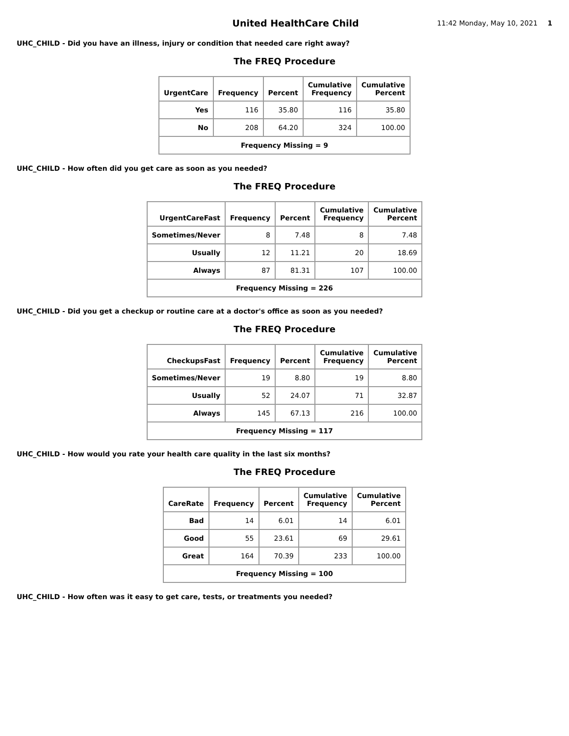United HealthCare Child
11:42 Monday, May 10, 2021 1
UHC_CHILD - Did you have an illness, injury or condition that needed care right away?
The FREQ Procedure
| UrgentCare | Frequency | Percent | Cumulative Frequency | Cumulative Percent |
| --- | --- | --- | --- | --- |
| Yes | 116 | 35.80 | 116 | 35.80 |
| No | 208 | 64.20 | 324 | 100.00 |
| Frequency Missing = 9 | | | | |
UHC_CHILD - How often did you get care as soon as you needed?
The FREQ Procedure
| UrgentCareFast | Frequency | Percent | Cumulative Frequency | Cumulative Percent |
| --- | --- | --- | --- | --- |
| Sometimes/Never | 8 | 7.48 | 8 | 7.48 |
| Usually | 12 | 11.21 | 20 | 18.69 |
| Always | 87 | 81.31 | 107 | 100.00 |
| Frequency Missing = 226 | | | | |
UHC_CHILD - Did you get a checkup or routine care at a doctor's office as soon as you needed?
The FREQ Procedure
| CheckupsFast | Frequency | Percent | Cumulative Frequency | Cumulative Percent |
| --- | --- | --- | --- | --- |
| Sometimes/Never | 19 | 8.80 | 19 | 8.80 |
| Usually | 52 | 24.07 | 71 | 32.87 |
| Always | 145 | 67.13 | 216 | 100.00 |
| Frequency Missing = 117 | | | | |
UHC_CHILD - How would you rate your health care quality in the last six months?
The FREQ Procedure
| CareRate | Frequency | Percent | Cumulative Frequency | Cumulative Percent |
| --- | --- | --- | --- | --- |
| Bad | 14 | 6.01 | 14 | 6.01 |
| Good | 55 | 23.61 | 69 | 29.61 |
| Great | 164 | 70.39 | 233 | 100.00 |
| Frequency Missing = 100 | | | | |
UHC_CHILD - How often was it easy to get care, tests, or treatments you needed?